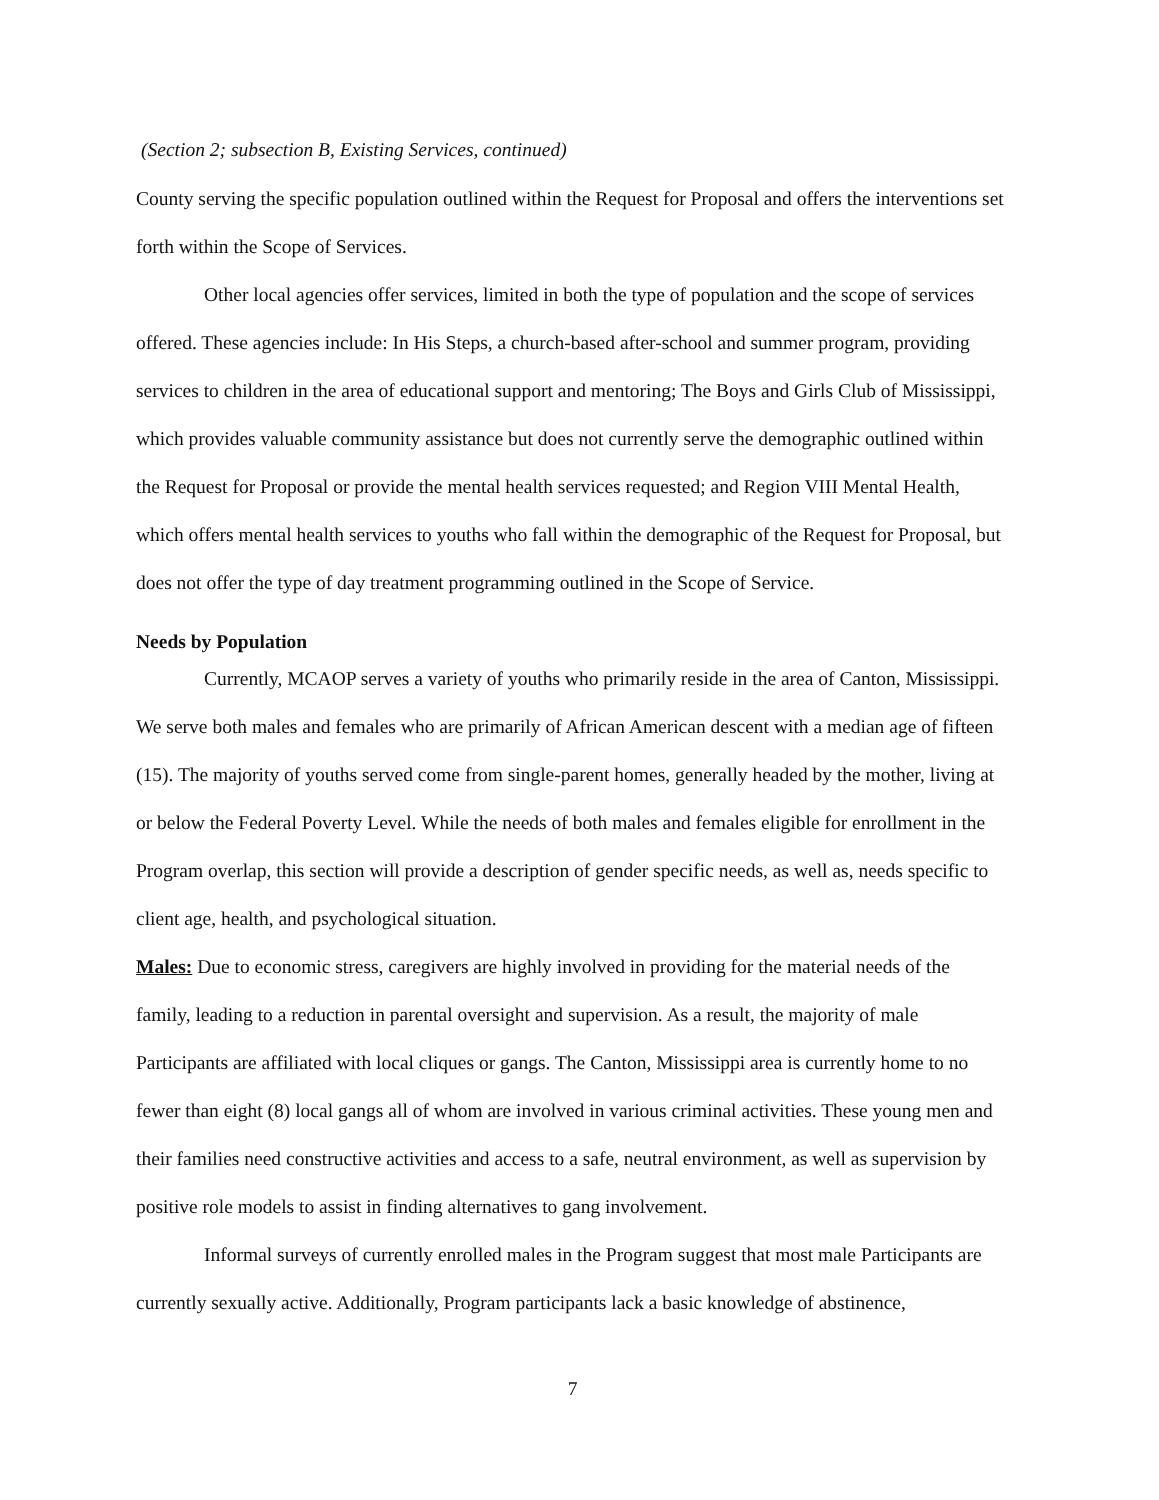(Section 2; subsection B, Existing Services, continued)
County serving the specific population outlined within the Request for Proposal and offers the interventions set forth within the Scope of Services.
Other local agencies offer services, limited in both the type of population and the scope of services offered. These agencies include: In His Steps, a church-based after-school and summer program, providing services to children in the area of educational support and mentoring; The Boys and Girls Club of Mississippi, which provides valuable community assistance but does not currently serve the demographic outlined within the Request for Proposal or provide the mental health services requested; and Region VIII Mental Health, which offers mental health services to youths who fall within the demographic of the Request for Proposal, but does not offer the type of day treatment programming outlined in the Scope of Service.
Needs by Population
Currently, MCAOP serves a variety of youths who primarily reside in the area of Canton, Mississippi. We serve both males and females who are primarily of African American descent with a median age of fifteen (15). The majority of youths served come from single-parent homes, generally headed by the mother, living at or below the Federal Poverty Level. While the needs of both males and females eligible for enrollment in the Program overlap, this section will provide a description of gender specific needs, as well as, needs specific to client age, health, and psychological situation.
Males: Due to economic stress, caregivers are highly involved in providing for the material needs of the family, leading to a reduction in parental oversight and supervision. As a result, the majority of male Participants are affiliated with local cliques or gangs. The Canton, Mississippi area is currently home to no fewer than eight (8) local gangs all of whom are involved in various criminal activities. These young men and their families need constructive activities and access to a safe, neutral environment, as well as supervision by positive role models to assist in finding alternatives to gang involvement.
Informal surveys of currently enrolled males in the Program suggest that most male Participants are currently sexually active. Additionally, Program participants lack a basic knowledge of abstinence,
7